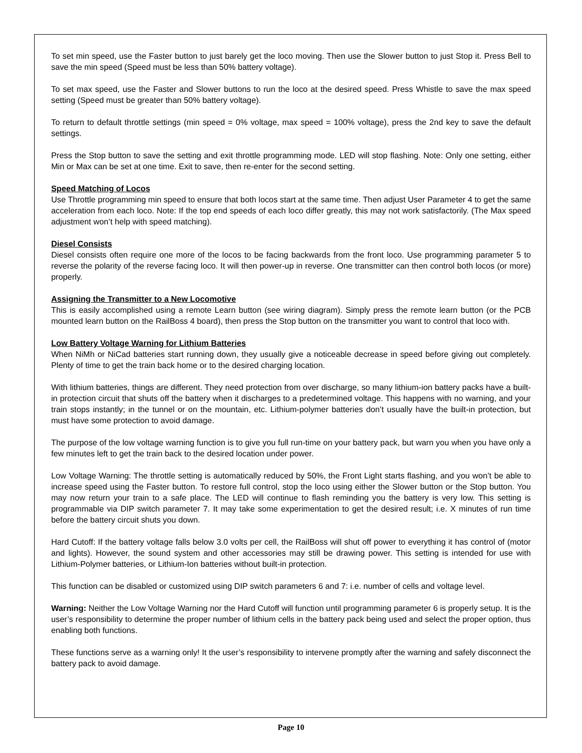To set min speed, use the Faster button to just barely get the loco moving. Then use the Slower button to just Stop it. Press Bell to save the min speed (Speed must be less than 50% battery voltage).
To set max speed, use the Faster and Slower buttons to run the loco at the desired speed. Press Whistle to save the max speed setting (Speed must be greater than 50% battery voltage).
To return to default throttle settings (min speed = 0% voltage, max speed = 100% voltage), press the 2nd key to save the default settings.
Press the Stop button to save the setting and exit throttle programming mode. LED will stop flashing. Note: Only one setting, either Min or Max can be set at one time. Exit to save, then re-enter for the second setting.
Speed Matching of Locos
Use Throttle programming min speed to ensure that both locos start at the same time. Then adjust User Parameter 4 to get the same acceleration from each loco. Note: If the top end speeds of each loco differ greatly, this may not work satisfactorily. (The Max speed adjustment won’t help with speed matching).
Diesel Consists
Diesel consists often require one more of the locos to be facing backwards from the front loco. Use programming parameter 5 to reverse the polarity of the reverse facing loco. It will then power-up in reverse. One transmitter can then control both locos (or more) properly.
Assigning the Transmitter to a New Locomotive
This is easily accomplished using a remote Learn button (see wiring diagram). Simply press the remote learn button (or the PCB mounted learn button on the RailBoss 4 board), then press the Stop button on the transmitter you want to control that loco with.
Low Battery Voltage Warning for Lithium Batteries
When NiMh or NiCad batteries start running down, they usually give a noticeable decrease in speed before giving out completely. Plenty of time to get the train back home or to the desired charging location.
With lithium batteries, things are different. They need protection from over discharge, so many lithium-ion battery packs have a built-in protection circuit that shuts off the battery when it discharges to a predetermined voltage. This happens with no warning, and your train stops instantly; in the tunnel or on the mountain, etc. Lithium-polymer batteries don’t usually have the built-in protection, but must have some protection to avoid damage.
The purpose of the low voltage warning function is to give you full run-time on your battery pack, but warn you when you have only a few minutes left to get the train back to the desired location under power.
Low Voltage Warning: The throttle setting is automatically reduced by 50%, the Front Light starts flashing, and you won’t be able to increase speed using the Faster button. To restore full control, stop the loco using either the Slower button or the Stop button. You may now return your train to a safe place. The LED will continue to flash reminding you the battery is very low. This setting is programmable via DIP switch parameter 7. It may take some experimentation to get the desired result; i.e. X minutes of run time before the battery circuit shuts you down.
Hard Cutoff: If the battery voltage falls below 3.0 volts per cell, the RailBoss will shut off power to everything it has control of (motor and lights). However, the sound system and other accessories may still be drawing power. This setting is intended for use with Lithium-Polymer batteries, or Lithium-Ion batteries without built-in protection.
This function can be disabled or customized using DIP switch parameters 6 and 7: i.e. number of cells and voltage level.
Warning: Neither the Low Voltage Warning nor the Hard Cutoff will function until programming parameter 6 is properly setup. It is the user’s responsibility to determine the proper number of lithium cells in the battery pack being used and select the proper option, thus enabling both functions.
These functions serve as a warning only! It the user’s responsibility to intervene promptly after the warning and safely disconnect the battery pack to avoid damage.
Page 10